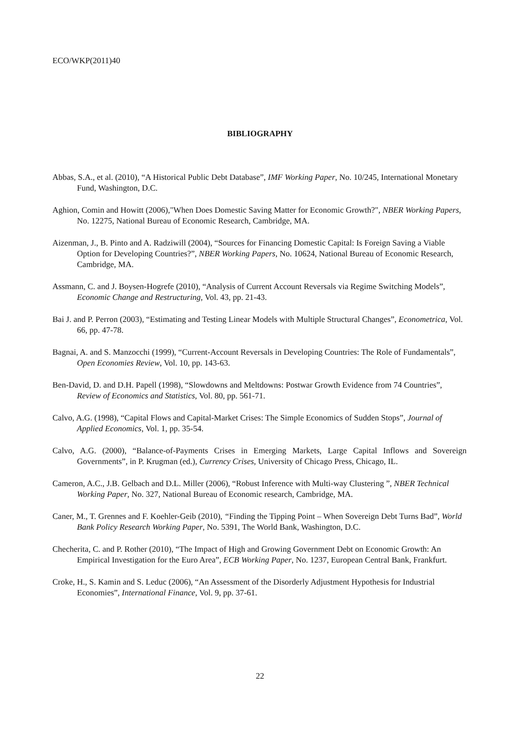ECO/WKP(2011)40
BIBLIOGRAPHY
Abbas, S.A., et al. (2010), “A Historical Public Debt Database”, IMF Working Paper, No. 10/245, International Monetary Fund, Washington, D.C.
Aghion, Comin and Howitt (2006),"When Does Domestic Saving Matter for Economic Growth?", NBER Working Papers, No. 12275, National Bureau of Economic Research, Cambridge, MA.
Aizenman, J., B. Pinto and A. Radziwill (2004), “Sources for Financing Domestic Capital: Is Foreign Saving a Viable Option for Developing Countries?”, NBER Working Papers, No. 10624, National Bureau of Economic Research, Cambridge, MA.
Assmann, C. and J. Boysen-Hogrefe (2010), “Analysis of Current Account Reversals via Regime Switching Models”, Economic Change and Restructuring, Vol. 43, pp. 21-43.
Bai J. and P. Perron (2003), “Estimating and Testing Linear Models with Multiple Structural Changes”, Econometrica, Vol. 66, pp. 47-78.
Bagnai, A. and S. Manzocchi (1999), “Current-Account Reversals in Developing Countries: The Role of Fundamentals”, Open Economies Review, Vol. 10, pp. 143-63.
Ben-David, D. and D.H. Papell (1998), “Slowdowns and Meltdowns: Postwar Growth Evidence from 74 Countries”, Review of Economics and Statistics, Vol. 80, pp. 561-71.
Calvo, A.G. (1998), “Capital Flows and Capital-Market Crises: The Simple Economics of Sudden Stops”, Journal of Applied Economics, Vol. 1, pp. 35-54.
Calvo, A.G. (2000), “Balance-of-Payments Crises in Emerging Markets, Large Capital Inflows and Sovereign Governments”, in P. Krugman (ed.), Currency Crises, University of Chicago Press, Chicago, IL.
Cameron, A.C., J.B. Gelbach and D.L. Miller (2006), “Robust Inference with Multi-way Clustering ”, NBER Technical Working Paper, No. 327, National Bureau of Economic research, Cambridge, MA.
Caner, M., T. Grennes and F. Koehler-Geib (2010), “Finding the Tipping Point – When Sovereign Debt Turns Bad”, World Bank Policy Research Working Paper, No. 5391, The World Bank, Washington, D.C.
Checherita, C. and P. Rother (2010), “The Impact of High and Growing Government Debt on Economic Growth: An Empirical Investigation for the Euro Area”, ECB Working Paper, No. 1237, European Central Bank, Frankfurt.
Croke, H., S. Kamin and S. Leduc (2006), “An Assessment of the Disorderly Adjustment Hypothesis for Industrial Economies”, International Finance, Vol. 9, pp. 37-61.
22